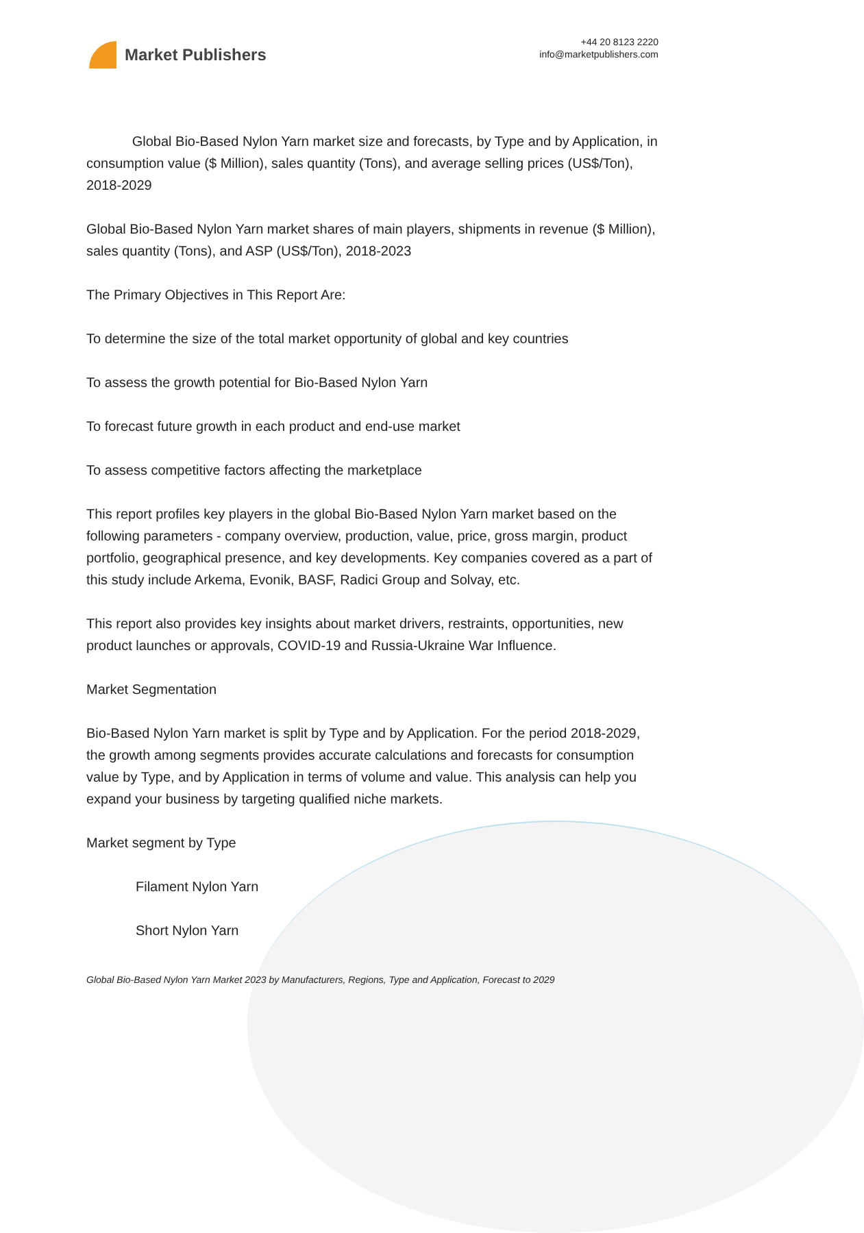Market Publishers
+44 20 8123 2220
info@marketpublishers.com
Global Bio-Based Nylon Yarn market size and forecasts, by Type and by Application, in consumption value ($ Million), sales quantity (Tons), and average selling prices (US$/Ton), 2018-2029
Global Bio-Based Nylon Yarn market shares of main players, shipments in revenue ($ Million), sales quantity (Tons), and ASP (US$/Ton), 2018-2023
The Primary Objectives in This Report Are:
To determine the size of the total market opportunity of global and key countries
To assess the growth potential for Bio-Based Nylon Yarn
To forecast future growth in each product and end-use market
To assess competitive factors affecting the marketplace
This report profiles key players in the global Bio-Based Nylon Yarn market based on the following parameters - company overview, production, value, price, gross margin, product portfolio, geographical presence, and key developments. Key companies covered as a part of this study include Arkema, Evonik, BASF, Radici Group and Solvay, etc.
This report also provides key insights about market drivers, restraints, opportunities, new product launches or approvals, COVID-19 and Russia-Ukraine War Influence.
Market Segmentation
Bio-Based Nylon Yarn market is split by Type and by Application. For the period 2018-2029, the growth among segments provides accurate calculations and forecasts for consumption value by Type, and by Application in terms of volume and value. This analysis can help you expand your business by targeting qualified niche markets.
Market segment by Type
Filament Nylon Yarn
Short Nylon Yarn
Global Bio-Based Nylon Yarn Market 2023 by Manufacturers, Regions, Type and Application, Forecast to 2029